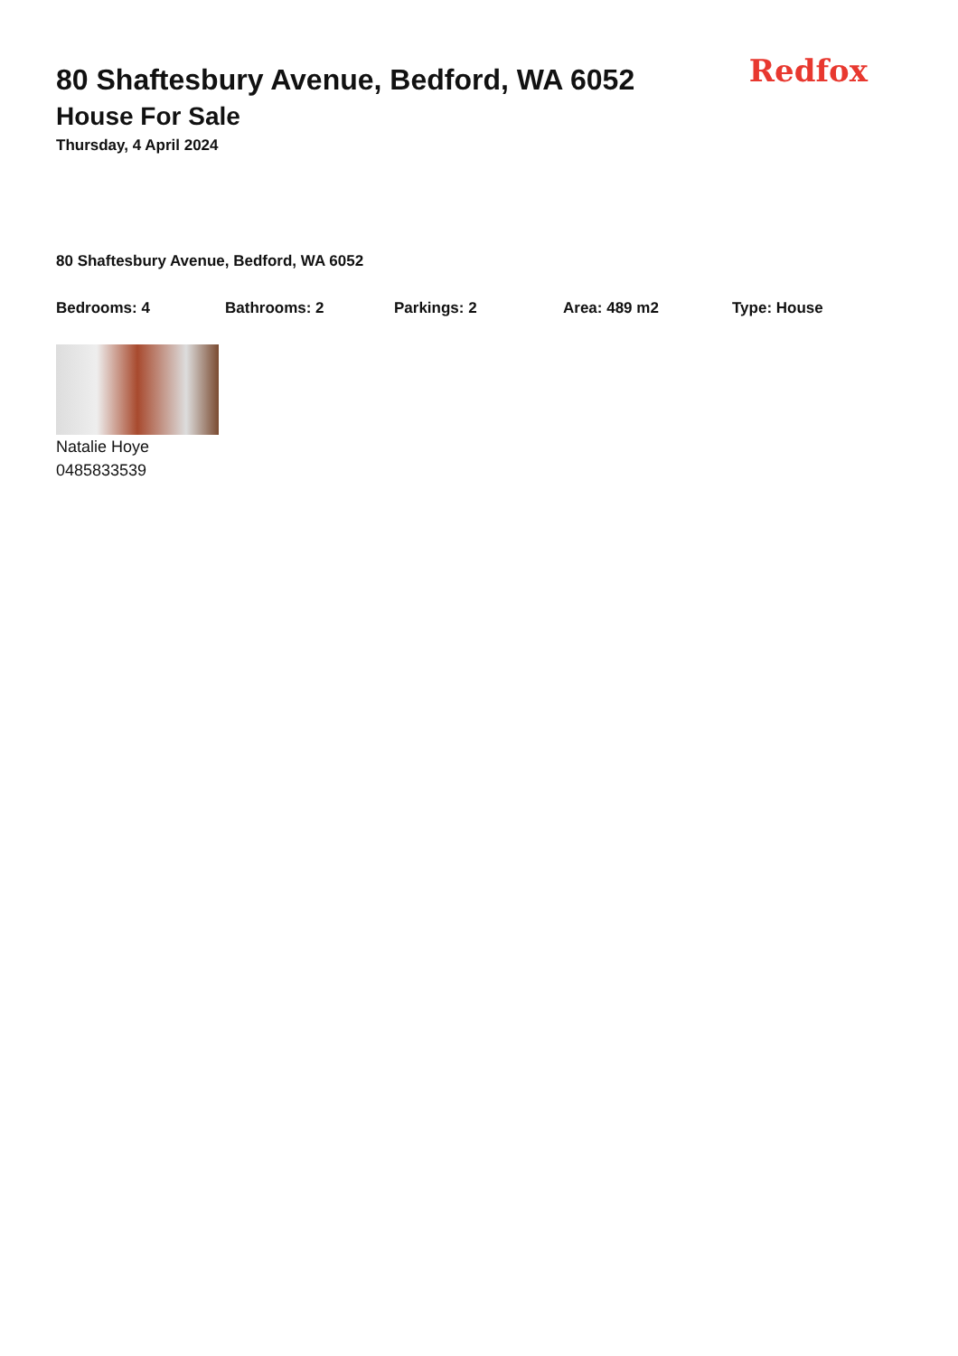Redfox
80 Shaftesbury Avenue, Bedford, WA 6052
House For Sale
Thursday, 4 April 2024
80 Shaftesbury Avenue, Bedford, WA 6052
Bedrooms: 4 Bathrooms: 2 Parkings: 2 Area: 489 m2 Type: House
Natalie Hoye
0485833539